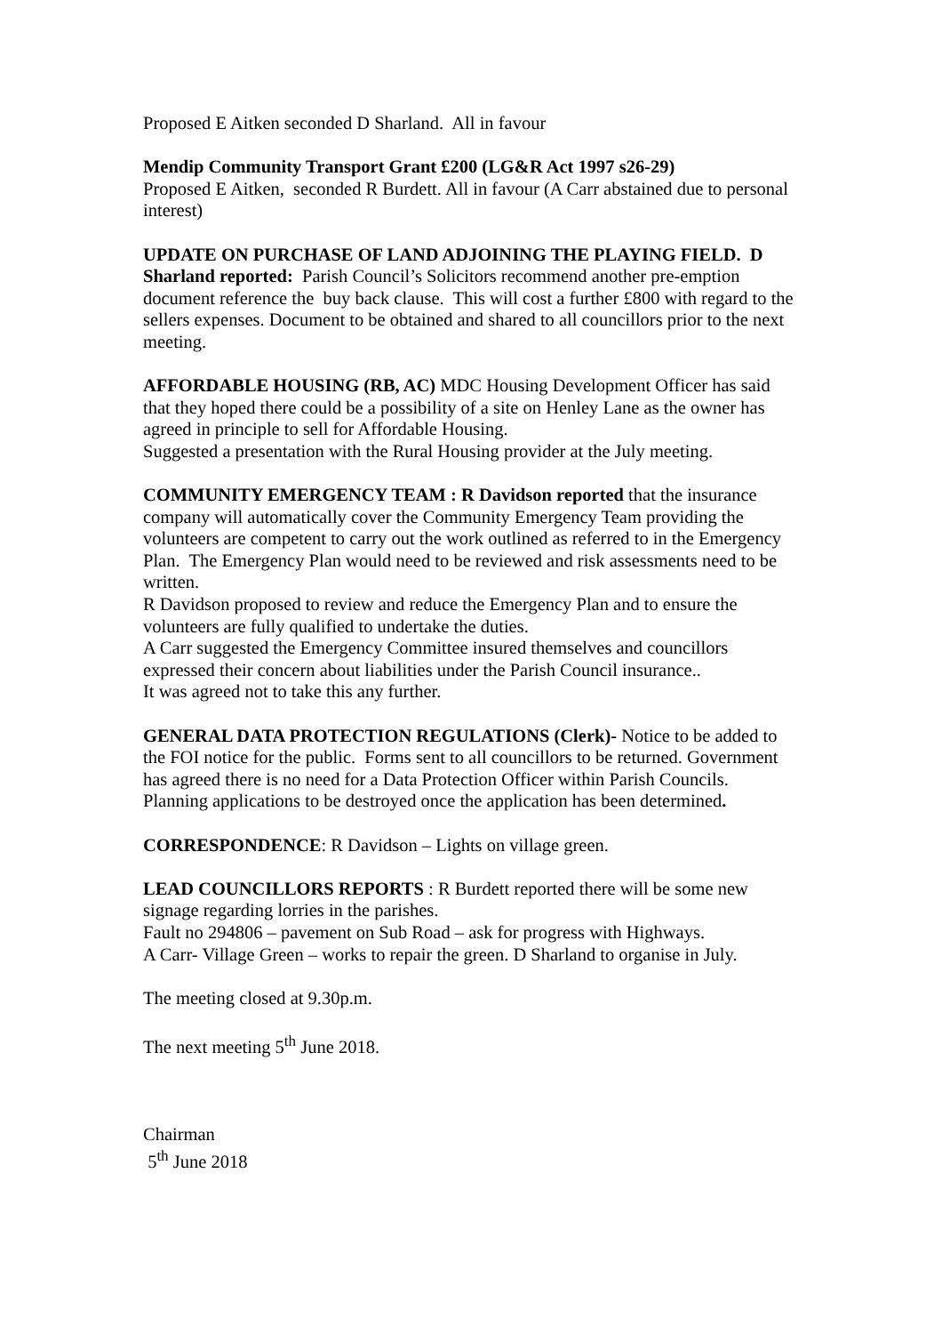Proposed E Aitken seconded D Sharland. All in favour
Mendip Community Transport Grant £200 (LG&R Act 1997 s26-29)
Proposed E Aitken, seconded R Burdett. All in favour (A Carr abstained due to personal interest)
UPDATE ON PURCHASE OF LAND ADJOINING THE PLAYING FIELD. D Sharland reported: Parish Council’s Solicitors recommend another pre-emption document reference the buy back clause. This will cost a further £800 with regard to the sellers expenses. Document to be obtained and shared to all councillors prior to the next meeting.
AFFORDABLE HOUSING (RB, AC) MDC Housing Development Officer has said that they hoped there could be a possibility of a site on Henley Lane as the owner has agreed in principle to sell for Affordable Housing.
Suggested a presentation with the Rural Housing provider at the July meeting.
COMMUNITY EMERGENCY TEAM : R Davidson reported that the insurance company will automatically cover the Community Emergency Team providing the volunteers are competent to carry out the work outlined as referred to in the Emergency Plan. The Emergency Plan would need to be reviewed and risk assessments need to be written.
R Davidson proposed to review and reduce the Emergency Plan and to ensure the volunteers are fully qualified to undertake the duties.
A Carr suggested the Emergency Committee insured themselves and councillors expressed their concern about liabilities under the Parish Council insurance..
It was agreed not to take this any further.
GENERAL DATA PROTECTION REGULATIONS (Clerk)- Notice to be added to the FOI notice for the public. Forms sent to all councillors to be returned. Government has agreed there is no need for a Data Protection Officer within Parish Councils.
Planning applications to be destroyed once the application has been determined.
CORRESPONDENCE: R Davidson – Lights on village green.
LEAD COUNCILLORS REPORTS : R Burdett reported there will be some new signage regarding lorries in the parishes.
Fault no 294806 – pavement on Sub Road – ask for progress with Highways.
A Carr- Village Green – works to repair the green. D Sharland to organise in July.
The meeting closed at 9.30p.m.
The next meeting 5<sup>th</sup> June 2018.
Chairman
5<sup>th</sup> June 2018